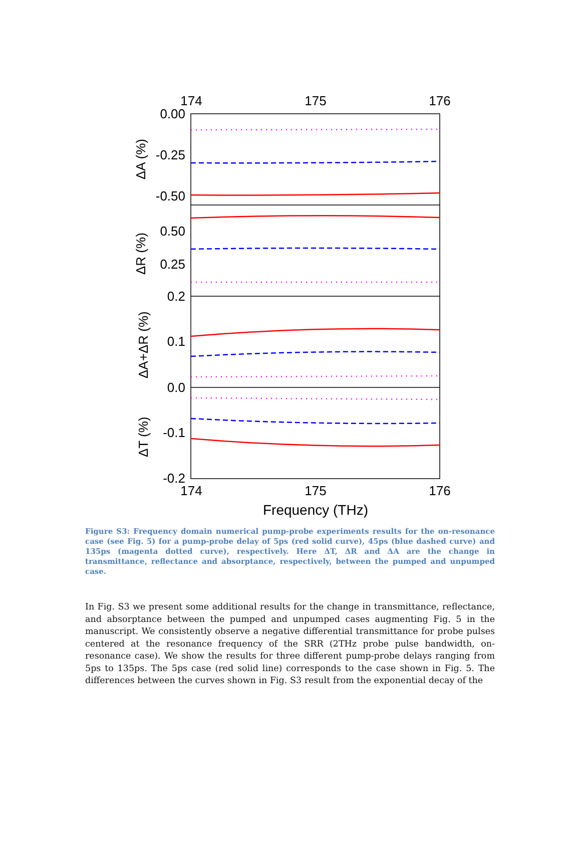174
175
176
174
175
176
Frequency (THz)
0.00
-0.25
-0.50
0.50
0.25
0.2
0.1
0.0
-0.1
-0.2
ΔA (%)
ΔR (%)
ΔA+ΔR (%)
ΔT (%)
Figure S3: Frequency domain numerical pump-probe experiments results for the on-resonance case (see Fig. 5) for a pump-probe delay of 5ps (red solid curve), 45ps (blue dashed curve) and 135ps (magenta dotted curve), respectively. Here ΔT, ΔR and ΔA are the change in transmittance, reflectance and absorptance, respectively, between the pumped and unpumped case.
In Fig. S3 we present some additional results for the change in transmittance, reflectance, and absorptance between the pumped and unpumped cases augmenting Fig. 5 in the manuscript. We consistently observe a negative differential transmittance for probe pulses centered at the resonance frequency of the SRR (2THz probe pulse bandwidth, on-resonance case). We show the results for three different pump-probe delays ranging from 5ps to 135ps. The 5ps case (red solid line) corresponds to the case shown in Fig. 5. The differences between the curves shown in Fig. S3 result from the exponential decay of the